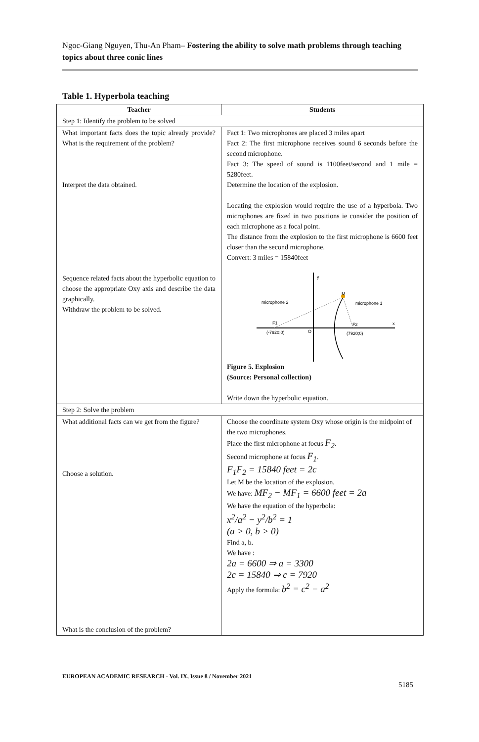Ngoc-Giang Nguyen, Thu-An Pham– Fostering the ability to solve math problems through teaching topics about three conic lines
Table 1. Hyperbola teaching
| Teacher | Students |
| --- | --- |
| Step 1: Identify the problem to be solved | |
| What important facts does the topic already provide? What is the requirement of the problem? Interpret the data obtained. Sequence related facts about the hyperbolic equation to choose the appropriate Oxy axis and describe the data graphically. Withdraw the problem to be solved. | Fact 1: Two microphones are placed 3 miles apart Fact 2: The first microphone receives sound 6 seconds before the second microphone. Fact 3: The speed of sound is 1100feet/second and 1 mile = 5280feet. Determine the location of the explosion. Locating the explosion would require the use of a hyperbola. Two microphones are fixed in two positions ie consider the position of each microphone as a focal point. The distance from the explosion to the first microphone is 6600 feet closer than the second microphone. Convert: 3 miles = 15840feet y x O M microphone 2 microphone 1 F1 F2 (-7920;0) (7920;0) Figure 5. Explosion (Source: Personal collection) Write down the hyperbolic equation. |
| Step 2: Solve the problem | |
| What additional facts can we get from the figure? Choose a solution. What is the conclusion of the problem? | Choose the coordinate system Oxy whose origin is the midpoint of the two microphones. Place the first microphone at focus F<sub>2</sub> . Second microphone at focus F<sub>1</sub> . F<sub>1</sub>F<sub>2</sub> = 15840 feet = 2c Let M be the location of the explosion. We have: MF<sub>2</sub> − MF<sub>1</sub> = 6600 feet = 2a We have the equation of the hyperbola: x<sup>2</sup>/a<sup>2</sup> − y<sup>2</sup>/b<sup>2</sup> = 1 (a > 0, b > 0) Find a, b. We have : 2a = 6600 ⇒ a = 3300 2c = 15840 ⇒ c = 7920 Apply the formula: b<sup>2</sup> = c<sup>2</sup> − a<sup>2</sup> |
EUROPEAN ACADEMIC RESEARCH - Vol. IX, Issue 8 / November 2021
5185